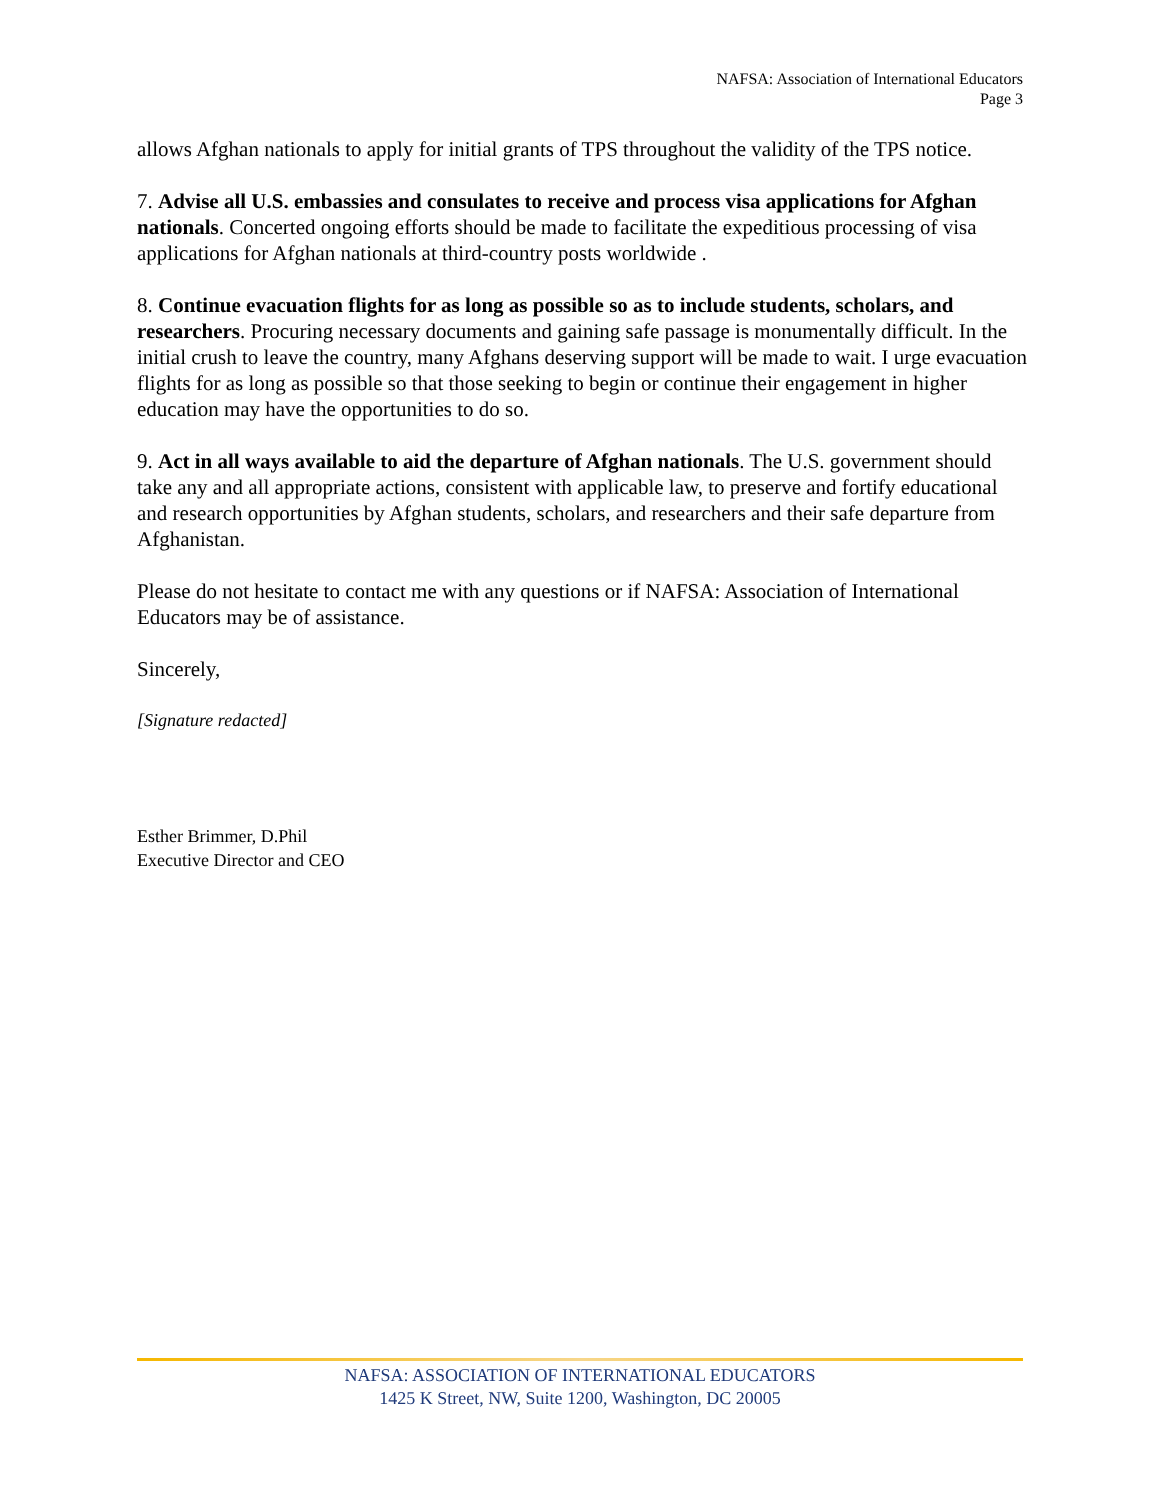NAFSA: Association of International Educators
Page 3
allows Afghan nationals to apply for initial grants of TPS throughout the validity of the TPS notice.
7. Advise all U.S. embassies and consulates to receive and process visa applications for Afghan nationals. Concerted ongoing efforts should be made to facilitate the expeditious processing of visa applications for Afghan nationals at third-country posts worldwide .
8. Continue evacuation flights for as long as possible so as to include students, scholars, and researchers. Procuring necessary documents and gaining safe passage is monumentally difficult. In the initial crush to leave the country, many Afghans deserving support will be made to wait. I urge evacuation flights for as long as possible so that those seeking to begin or continue their engagement in higher education may have the opportunities to do so.
9. Act in all ways available to aid the departure of Afghan nationals. The U.S. government should take any and all appropriate actions, consistent with applicable law, to preserve and fortify educational and research opportunities by Afghan students, scholars, and researchers and their safe departure from Afghanistan.
Please do not hesitate to contact me with any questions or if NAFSA: Association of International Educators may be of assistance.
Sincerely,
[Signature redacted]
Esther Brimmer, D.Phil
Executive Director and CEO
NAFSA: ASSOCIATION OF INTERNATIONAL EDUCATORS
1425 K Street, NW, Suite 1200, Washington, DC 20005